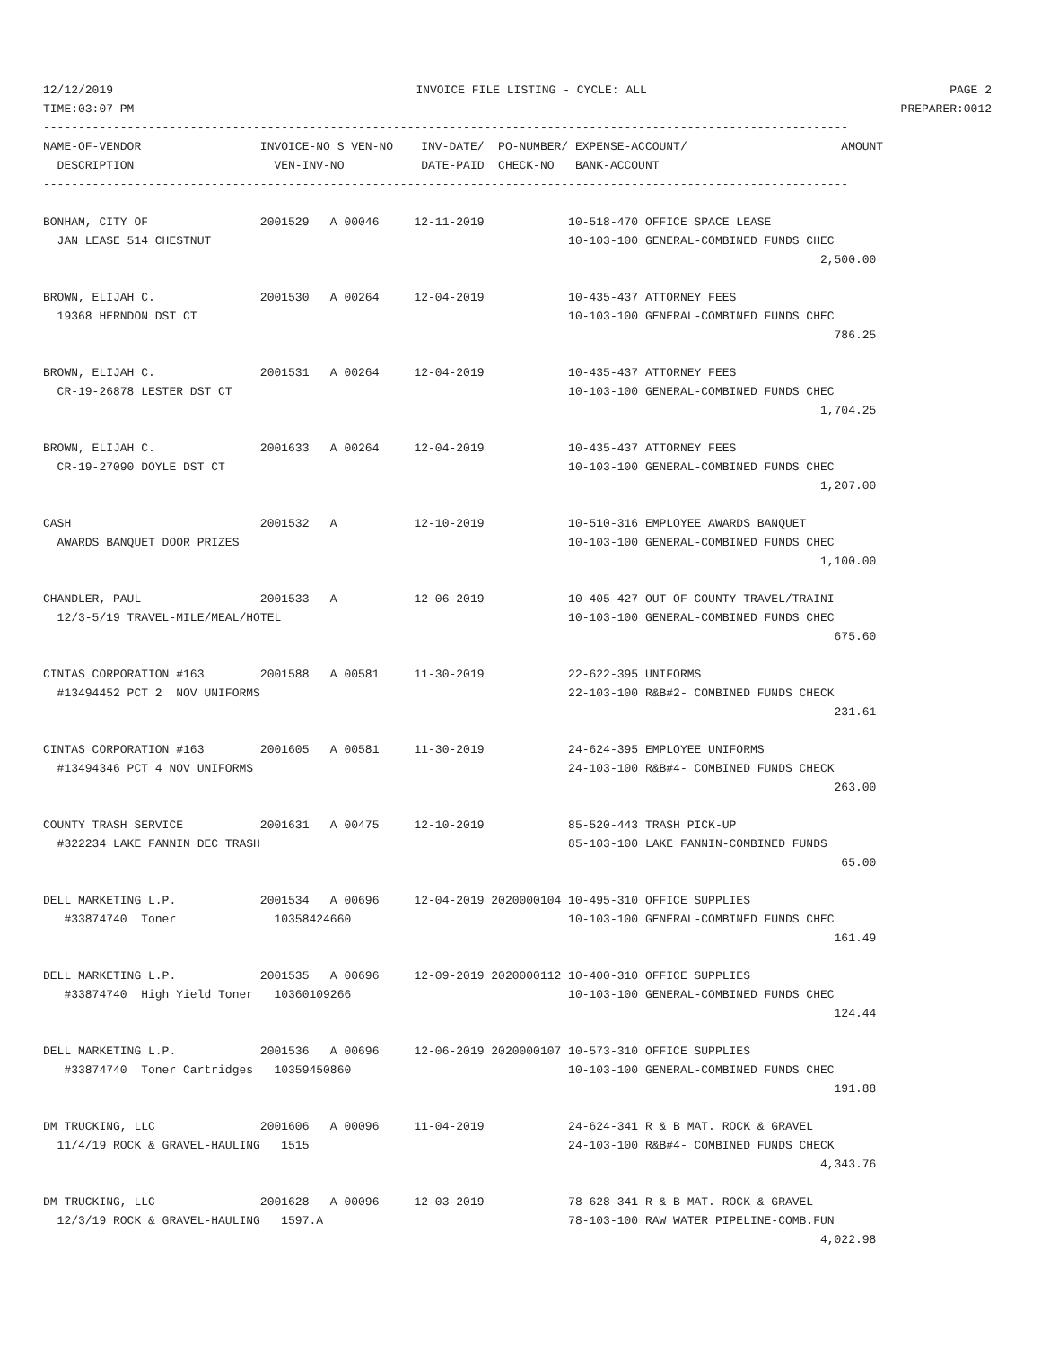12/12/2019 INVOICE FILE LISTING - CYCLE: ALL PAGE 2
TIME:03:07 PM PREPARER:0012
-------------------------------------------------------------------------------------------------------------------
NAME-OF-VENDOR                 INVOICE-NO S VEN-NO    INV-DATE/  PO-NUMBER/ EXPENSE-ACCOUNT/                      AMOUNT
  DESCRIPTION                    VEN-INV-NO           DATE-PAID  CHECK-NO   BANK-ACCOUNT
-------------------------------------------------------------------------------------------------------------------

BONHAM, CITY OF                2001529   A 00046     12-11-2019            10-518-470 OFFICE SPACE LEASE
  JAN LEASE 514 CHESTNUT                                                   10-103-100 GENERAL-COMBINED FUNDS CHEC
                                                                                                               2,500.00

BROWN, ELIJAH C.               2001530   A 00264     12-04-2019            10-435-437 ATTORNEY FEES
  19368 HERNDON DST CT                                                     10-103-100 GENERAL-COMBINED FUNDS CHEC
                                                                                                                 786.25

BROWN, ELIJAH C.               2001531   A 00264     12-04-2019            10-435-437 ATTORNEY FEES
  CR-19-26878 LESTER DST CT                                                10-103-100 GENERAL-COMBINED FUNDS CHEC
                                                                                                               1,704.25

BROWN, ELIJAH C.               2001633   A 00264     12-04-2019            10-435-437 ATTORNEY FEES
  CR-19-27090 DOYLE DST CT                                                 10-103-100 GENERAL-COMBINED FUNDS CHEC
                                                                                                               1,207.00

CASH                           2001532   A           12-10-2019            10-510-316 EMPLOYEE AWARDS BANQUET
  AWARDS BANQUET DOOR PRIZES                                               10-103-100 GENERAL-COMBINED FUNDS CHEC
                                                                                                               1,100.00

CHANDLER, PAUL                 2001533   A           12-06-2019            10-405-427 OUT OF COUNTY TRAVEL/TRAINI
  12/3-5/19 TRAVEL-MILE/MEAL/HOTEL                                         10-103-100 GENERAL-COMBINED FUNDS CHEC
                                                                                                                 675.60

CINTAS CORPORATION #163        2001588   A 00581     11-30-2019            22-622-395 UNIFORMS
  #13494452 PCT 2  NOV UNIFORMS                                            22-103-100 R&B#2- COMBINED FUNDS CHECK
                                                                                                                 231.61

CINTAS CORPORATION #163        2001605   A 00581     11-30-2019            24-624-395 EMPLOYEE UNIFORMS
  #13494346 PCT 4 NOV UNIFORMS                                             24-103-100 R&B#4- COMBINED FUNDS CHECK
                                                                                                                 263.00

COUNTY TRASH SERVICE           2001631   A 00475     12-10-2019            85-520-443 TRASH PICK-UP
  #322234 LAKE FANNIN DEC TRASH                                            85-103-100 LAKE FANNIN-COMBINED FUNDS
                                                                                                                  65.00

DELL MARKETING L.P.            2001534   A 00696     12-04-2019 2020000104 10-495-310 OFFICE SUPPLIES
   #33874740  Toner              10358424660                               10-103-100 GENERAL-COMBINED FUNDS CHEC
                                                                                                                 161.49

DELL MARKETING L.P.            2001535   A 00696     12-09-2019 2020000112 10-400-310 OFFICE SUPPLIES
   #33874740  High Yield Toner   10360109266                               10-103-100 GENERAL-COMBINED FUNDS CHEC
                                                                                                                 124.44

DELL MARKETING L.P.            2001536   A 00696     12-06-2019 2020000107 10-573-310 OFFICE SUPPLIES
   #33874740  Toner Cartridges   10359450860                               10-103-100 GENERAL-COMBINED FUNDS CHEC
                                                                                                                 191.88

DM TRUCKING, LLC               2001606   A 00096     11-04-2019            24-624-341 R & B MAT. ROCK & GRAVEL
  11/4/19 ROCK & GRAVEL-HAULING   1515                                     24-103-100 R&B#4- COMBINED FUNDS CHECK
                                                                                                               4,343.76

DM TRUCKING, LLC               2001628   A 00096     12-03-2019            78-628-341 R & B MAT. ROCK & GRAVEL
  12/3/19 ROCK & GRAVEL-HAULING   1597.A                                   78-103-100 RAW WATER PIPELINE-COMB.FUN
                                                                                                               4,022.98